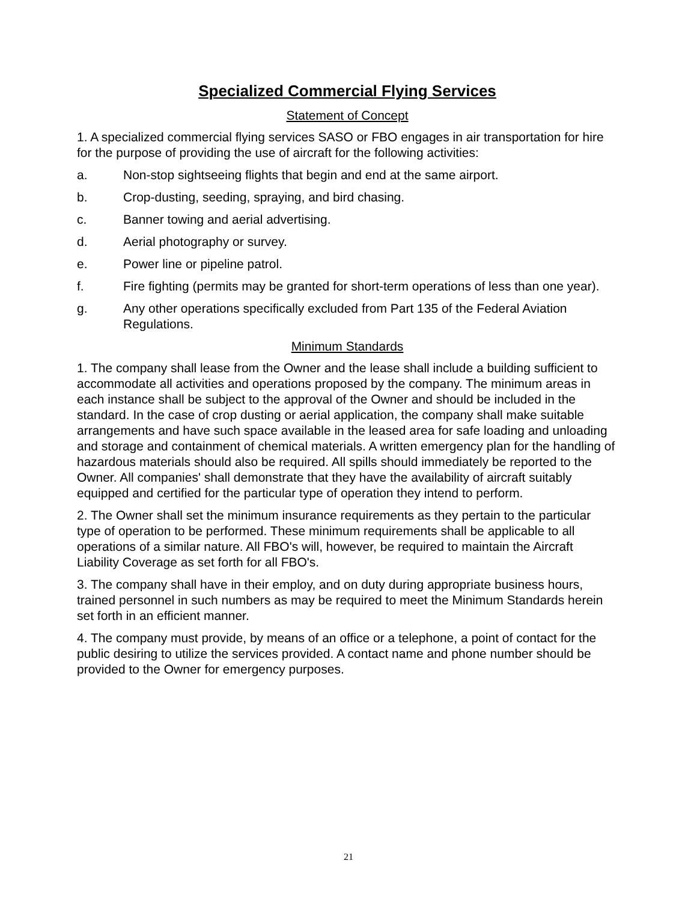Specialized Commercial Flying Services
Statement of Concept
1. A specialized commercial flying services SASO or FBO engages in air transportation for hire for the purpose of providing the use of aircraft for the following activities:
a. Non-stop sightseeing flights that begin and end at the same airport.
b. Crop-dusting, seeding, spraying, and bird chasing.
c. Banner towing and aerial advertising.
d. Aerial photography or survey.
e. Power line or pipeline patrol.
f. Fire fighting (permits may be granted for short-term operations of less than one year).
g. Any other operations specifically excluded from Part 135 of the Federal Aviation Regulations.
Minimum Standards
1. The company shall lease from the Owner and the lease shall include a building sufficient to accommodate all activities and operations proposed by the company. The minimum areas in each instance shall be subject to the approval of the Owner and should be included in the standard. In the case of crop dusting or aerial application, the company shall make suitable arrangements and have such space available in the leased area for safe loading and unloading and storage and containment of chemical materials. A written emergency plan for the handling of hazardous materials should also be required. All spills should immediately be reported to the Owner. All companies' shall demonstrate that they have the availability of aircraft suitably equipped and certified for the particular type of operation they intend to perform.
2. The Owner shall set the minimum insurance requirements as they pertain to the particular type of operation to be performed. These minimum requirements shall be applicable to all operations of a similar nature. All FBO's will, however, be required to maintain the Aircraft Liability Coverage as set forth for all FBO's.
3. The company shall have in their employ, and on duty during appropriate business hours, trained personnel in such numbers as may be required to meet the Minimum Standards herein set forth in an efficient manner.
4. The company must provide, by means of an office or a telephone, a point of contact for the public desiring to utilize the services provided. A contact name and phone number should be provided to the Owner for emergency purposes.
21